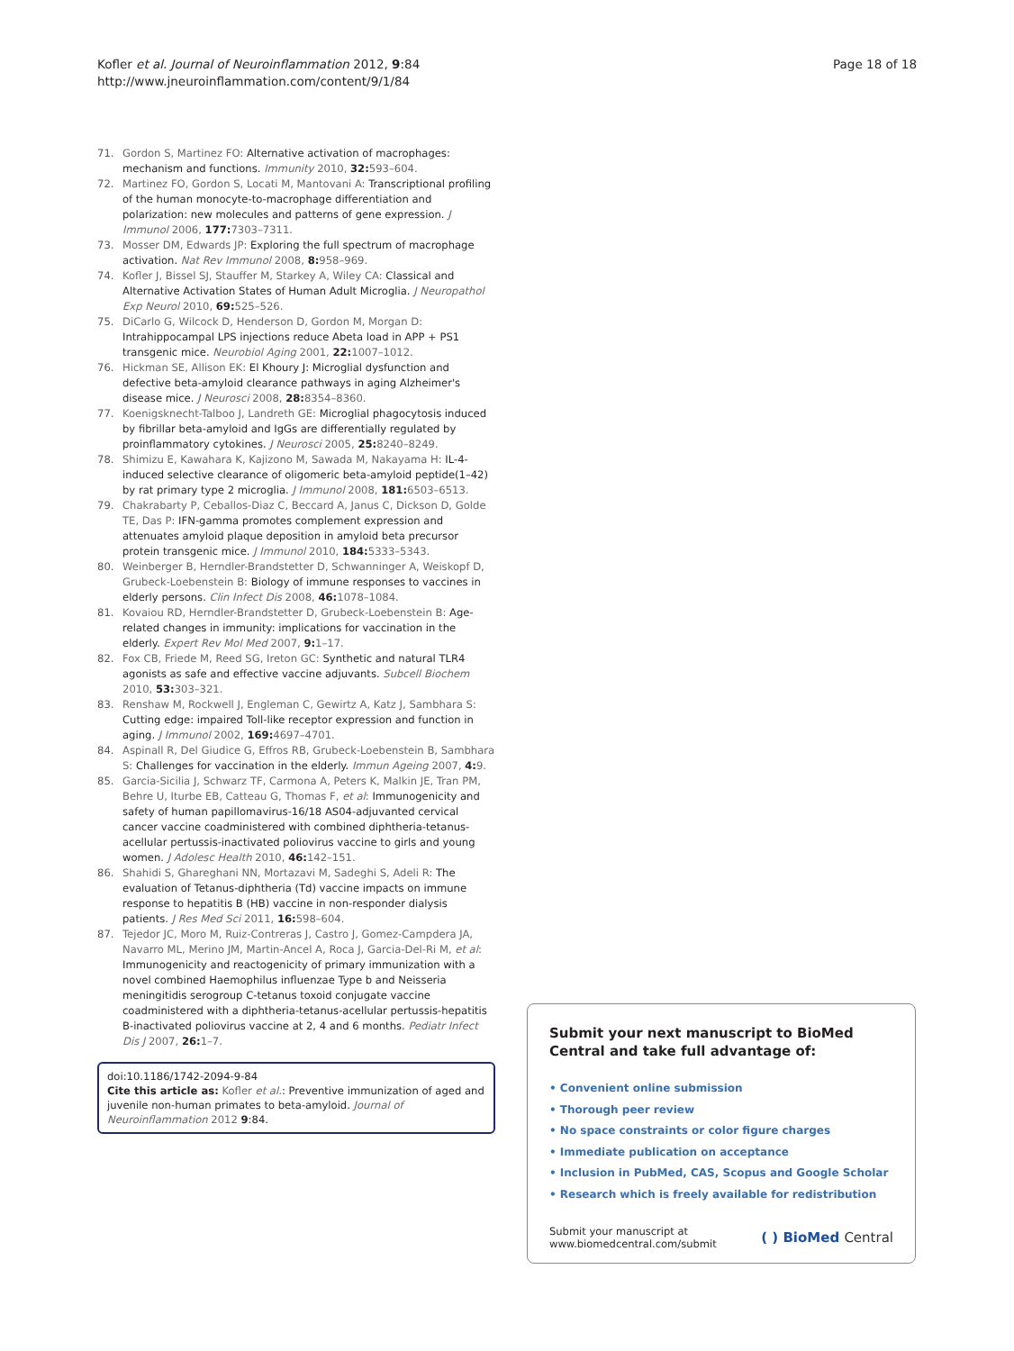Kofler et al. Journal of Neuroinflammation 2012, 9:84
http://www.jneuroinflammation.com/content/9/1/84
Page 18 of 18
71. Gordon S, Martinez FO: Alternative activation of macrophages: mechanism and functions. Immunity 2010, 32: 593–604.
72. Martinez FO, Gordon S, Locati M, Mantovani A: Transcriptional profiling of the human monocyte-to-macrophage differentiation and polarization: new molecules and patterns of gene expression. J Immunol 2006, 177: 7303–7311.
73. Mosser DM, Edwards JP: Exploring the full spectrum of macrophage activation. Nat Rev Immunol 2008, 8: 958–969.
74. Kofler J, Bissel SJ, Stauffer M, Starkey A, Wiley CA: Classical and Alternative Activation States of Human Adult Microglia. J Neuropathol Exp Neurol 2010, 69: 525–526.
75. DiCarlo G, Wilcock D, Henderson D, Gordon M, Morgan D: Intrahippocampal LPS injections reduce Abeta load in APP + PS1 transgenic mice. Neurobiol Aging 2001, 22: 1007–1012.
76. Hickman SE, Allison EK: El Khoury J: Microglial dysfunction and defective beta-amyloid clearance pathways in aging Alzheimer's disease mice. J Neurosci 2008, 28: 8354–8360.
77. Koenigsknecht-Talboo J, Landreth GE: Microglial phagocytosis induced by fibrillar beta-amyloid and IgGs are differentially regulated by proinflammatory cytokines. J Neurosci 2005, 25: 8240–8249.
78. Shimizu E, Kawahara K, Kajizono M, Sawada M, Nakayama H: IL-4-induced selective clearance of oligomeric beta-amyloid peptide(1–42) by rat primary type 2 microglia. J Immunol 2008, 181: 6503–6513.
79. Chakrabarty P, Ceballos-Diaz C, Beccard A, Janus C, Dickson D, Golde TE, Das P: IFN-gamma promotes complement expression and attenuates amyloid plaque deposition in amyloid beta precursor protein transgenic mice. J Immunol 2010, 184: 5333–5343.
80. Weinberger B, Herndler-Brandstetter D, Schwanninger A, Weiskopf D, Grubeck-Loebenstein B: Biology of immune responses to vaccines in elderly persons. Clin Infect Dis 2008, 46: 1078–1084.
81. Kovaiou RD, Herndler-Brandstetter D, Grubeck-Loebenstein B: Age-related changes in immunity: implications for vaccination in the elderly. Expert Rev Mol Med 2007, 9: 1–17.
82. Fox CB, Friede M, Reed SG, Ireton GC: Synthetic and natural TLR4 agonists as safe and effective vaccine adjuvants. Subcell Biochem 2010, 53: 303–321.
83. Renshaw M, Rockwell J, Engleman C, Gewirtz A, Katz J, Sambhara S: Cutting edge: impaired Toll-like receptor expression and function in aging. J Immunol 2002, 169: 4697–4701.
84. Aspinall R, Del Giudice G, Effros RB, Grubeck-Loebenstein B, Sambhara S: Challenges for vaccination in the elderly. Immun Ageing 2007, 4: 9.
85. Garcia-Sicilia J, Schwarz TF, Carmona A, Peters K, Malkin JE, Tran PM, Behre U, Iturbe EB, Catteau G, Thomas F, et al: Immunogenicity and safety of human papillomavirus-16/18 AS04-adjuvanted cervical cancer vaccine coadministered with combined diphtheria-tetanus-acellular pertussis-inactivated poliovirus vaccine to girls and young women. J Adolesc Health 2010, 46: 142–151.
86. Shahidi S, Ghareghani NN, Mortazavi M, Sadeghi S, Adeli R: The evaluation of Tetanus-diphtheria (Td) vaccine impacts on immune response to hepatitis B (HB) vaccine in non-responder dialysis patients. J Res Med Sci 2011, 16: 598–604.
87. Tejedor JC, Moro M, Ruiz-Contreras J, Castro J, Gomez-Campdera JA, Navarro ML, Merino JM, Martin-Ancel A, Roca J, Garcia-Del-Ri M, et al: Immunogenicity and reactogenicity of primary immunization with a novel combined Haemophilus influenzae Type b and Neisseria meningitidis serogroup C-tetanus toxoid conjugate vaccine coadministered with a diphtheria-tetanus-acellular pertussis-hepatitis B-inactivated poliovirus vaccine at 2, 4 and 6 months. Pediatr Infect Dis J 2007, 26: 1–7.
doi:10.1186/1742-2094-9-84
Cite this article as: Kofler et al.: Preventive immunization of aged and juvenile non-human primates to beta-amyloid. Journal of Neuroinflammation 2012 9:84.
Submit your next manuscript to BioMed Central and take full advantage of:
• Convenient online submission
• Thorough peer review
• No space constraints or color figure charges
• Immediate publication on acceptance
• Inclusion in PubMed, CAS, Scopus and Google Scholar
• Research which is freely available for redistribution
Submit your manuscript at
www.biomedcentral.com/submit ( ) BioMed Central